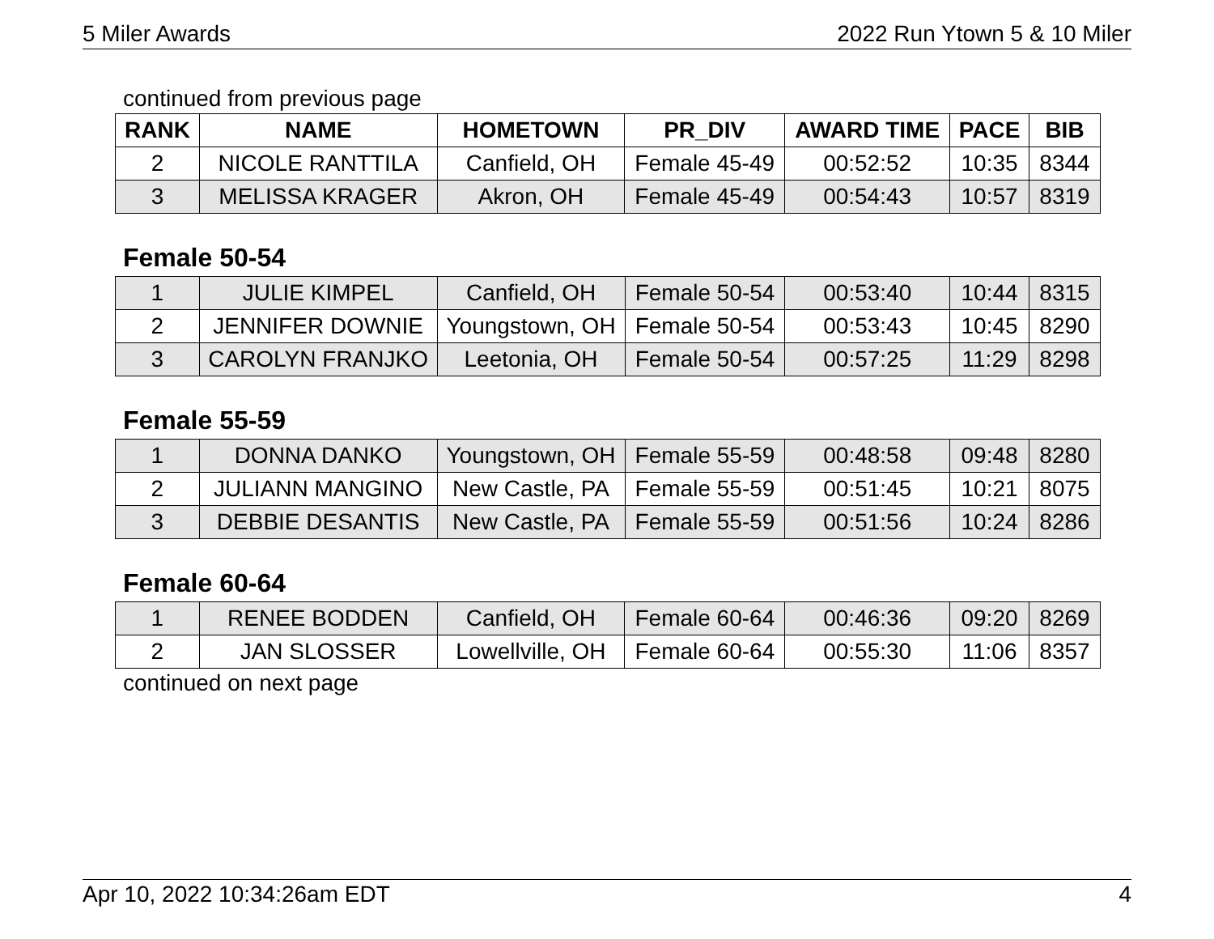5 Miler Awards 2022 Run Ytown 5 & 10 Miler
continued from previous page
| RANK | NAME | HOMETOWN | PR_DIV | AWARD TIME | PACE | BIB |
| --- | --- | --- | --- | --- | --- | --- |
| 2 | NICOLE RANTTILA | Canfield, OH | Female 45-49 | 00:52:52 | 10:35 | 8344 |
| 3 | MELISSA KRAGER | Akron, OH | Female 45-49 | 00:54:43 | 10:57 | 8319 |
Female 50-54
| 1 | JULIE KIMPEL | Canfield, OH | Female 50-54 | 00:53:40 | 10:44 | 8315 |
| 2 | JENNIFER DOWNIE | Youngstown, OH | Female 50-54 | 00:53:43 | 10:45 | 8290 |
| 3 | CAROLYN FRANJKO | Leetonia, OH | Female 50-54 | 00:57:25 | 11:29 | 8298 |
Female 55-59
| 1 | DONNA DANKO | Youngstown, OH | Female 55-59 | 00:48:58 | 09:48 | 8280 |
| 2 | JULIANN MANGINO | New Castle, PA | Female 55-59 | 00:51:45 | 10:21 | 8075 |
| 3 | DEBBIE DESANTIS | New Castle, PA | Female 55-59 | 00:51:56 | 10:24 | 8286 |
Female 60-64
| 1 | RENEE BODDEN | Canfield, OH | Female 60-64 | 00:46:36 | 09:20 | 8269 |
| 2 | JAN SLOSSER | Lowellville, OH | Female 60-64 | 00:55:30 | 11:06 | 8357 |
continued on next page
Apr 10, 2022 10:34:26am EDT 4